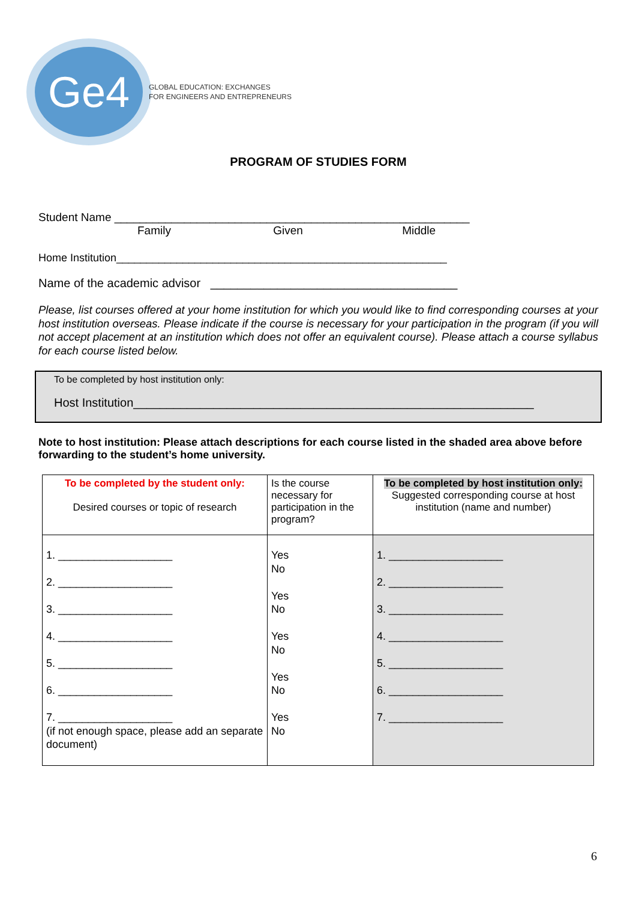Ge4
GLOBAL EDUCATION: EXCHANGES
FOR ENGINEERS AND ENTREPRENEURS
PROGRAM OF STUDIES FORM
Student Name ________________________________________________________
Family Given Middle
Home Institution_______________________________________________________
Name of the academic advisor _____________________________________
Please, list courses offered at your home institution for which you would like to find corresponding courses at your host institution overseas. Please indicate if the course is necessary for your participation in the program (if you will not accept placement at an institution which does not offer an equivalent course). Please attach a course syllabus for each course listed below.
To be completed by host institution only:
Host Institution____________________________________________________________
Note to host institution: Please attach descriptions for each course listed in the shaded area above before forwarding to the student’s home university.
| To be completed by the student only: Desired courses or topic of research | Is the course necessary for participation in the program? | To be completed by host institution only: Suggested corresponding course at host institution (name and number) |
| 1. ___________________ 2. ___________________ 3. ___________________ 4. ___________________ 5. ___________________ 6. ___________________ 7. ___________________ (if not enough space, please add an separate document) | Yes No Yes No Yes No Yes No Yes No | 1. ___________________ 2. ___________________ 3. ___________________ 4. ___________________ 5. ___________________ 6. ___________________ 7. ___________________ |
6